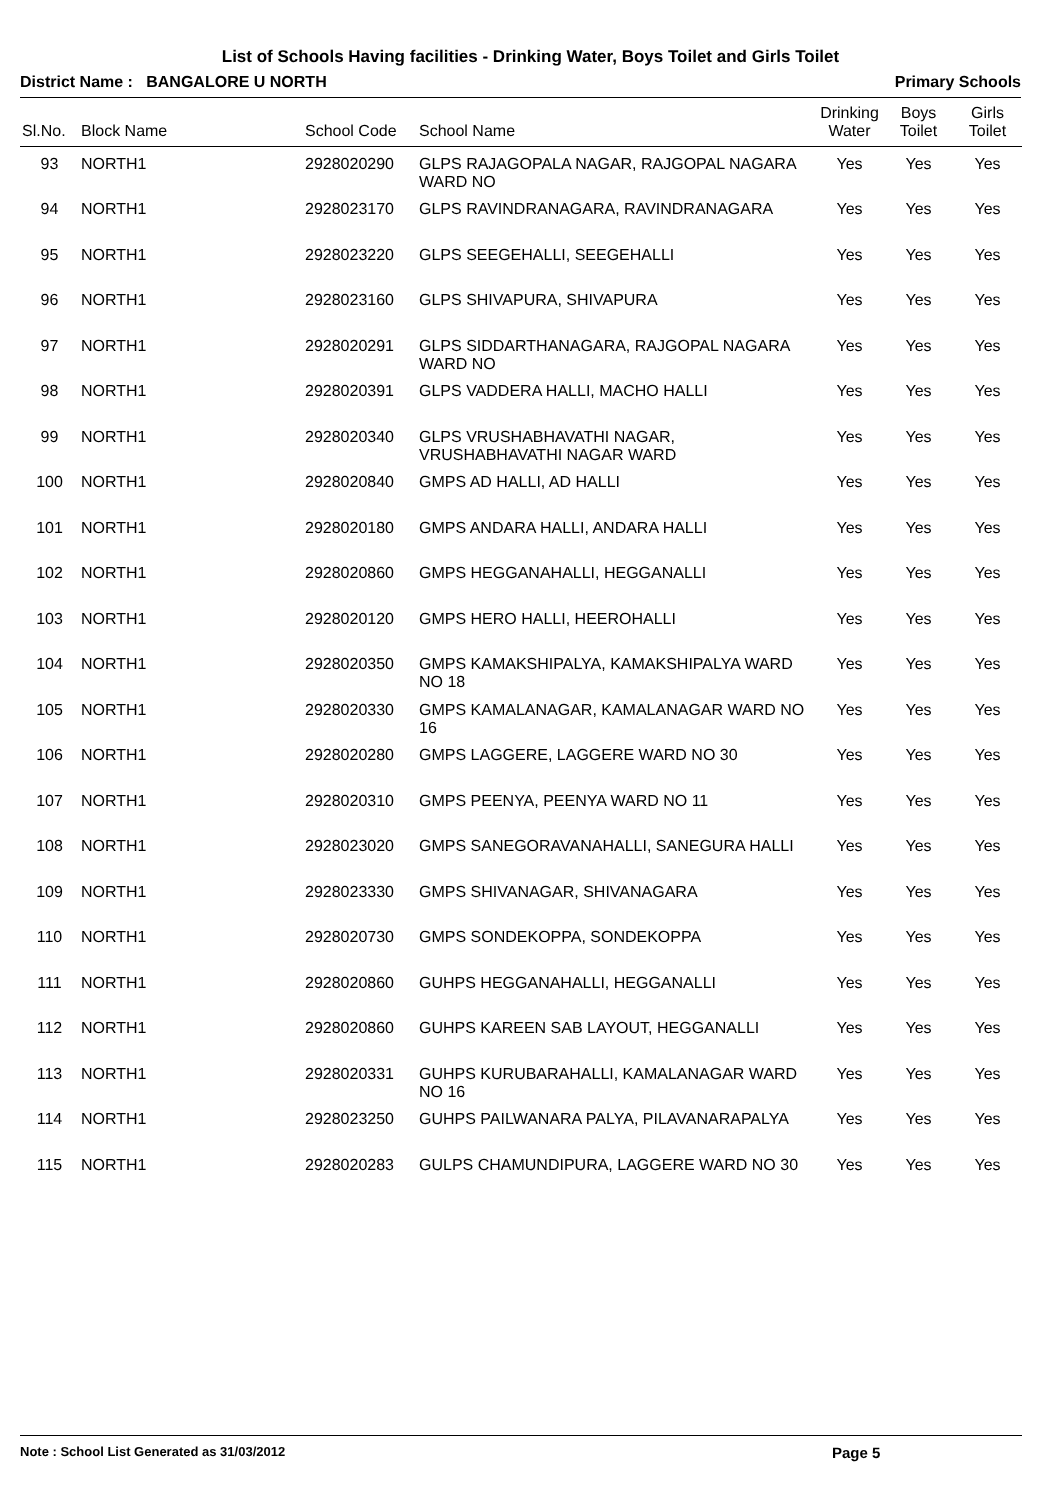List of Schools Having facilities - Drinking Water, Boys Toilet and Girls Toilet
District Name : BANGALORE U NORTH Primary Schools
| Sl.No. | Block Name | School Code | School Name | Drinking Water | Boys Toilet | Girls Toilet |
| --- | --- | --- | --- | --- | --- | --- |
| 93 | NORTH1 | 2928020290 | GLPS RAJAGOPALA NAGAR, RAJGOPAL NAGARA WARD NO | Yes | Yes | Yes |
| 94 | NORTH1 | 2928023170 | GLPS RAVINDRANAGARA, RAVINDRANAGARA | Yes | Yes | Yes |
| 95 | NORTH1 | 2928023220 | GLPS SEEGEHALLI, SEEGEHALLI | Yes | Yes | Yes |
| 96 | NORTH1 | 2928023160 | GLPS SHIVAPURA, SHIVAPURA | Yes | Yes | Yes |
| 97 | NORTH1 | 2928020291 | GLPS SIDDARTHANAGARA, RAJGOPAL NAGARA WARD NO | Yes | Yes | Yes |
| 98 | NORTH1 | 2928020391 | GLPS VADDERA HALLI, MACHO HALLI | Yes | Yes | Yes |
| 99 | NORTH1 | 2928020340 | GLPS VRUSHABHAVATHI NAGAR, VRUSHABHAVATHI NAGAR WARD | Yes | Yes | Yes |
| 100 | NORTH1 | 2928020840 | GMPS AD HALLI, AD HALLI | Yes | Yes | Yes |
| 101 | NORTH1 | 2928020180 | GMPS ANDARA HALLI, ANDARA HALLI | Yes | Yes | Yes |
| 102 | NORTH1 | 2928020860 | GMPS HEGGANAHALLI, HEGGANALLI | Yes | Yes | Yes |
| 103 | NORTH1 | 2928020120 | GMPS HERO HALLI, HEEROHALLI | Yes | Yes | Yes |
| 104 | NORTH1 | 2928020350 | GMPS KAMAKSHIPALYA, KAMAKSHIPALYA WARD NO 18 | Yes | Yes | Yes |
| 105 | NORTH1 | 2928020330 | GMPS KAMALANAGAR, KAMALANAGAR WARD NO 16 | Yes | Yes | Yes |
| 106 | NORTH1 | 2928020280 | GMPS LAGGERE, LAGGERE WARD NO 30 | Yes | Yes | Yes |
| 107 | NORTH1 | 2928020310 | GMPS PEENYA, PEENYA WARD NO 11 | Yes | Yes | Yes |
| 108 | NORTH1 | 2928023020 | GMPS SANEGORAVANAHALLI, SANEGURA HALLI | Yes | Yes | Yes |
| 109 | NORTH1 | 2928023330 | GMPS SHIVANAGAR, SHIVANAGARA | Yes | Yes | Yes |
| 110 | NORTH1 | 2928020730 | GMPS SONDEKOPPA, SONDEKOPPA | Yes | Yes | Yes |
| 111 | NORTH1 | 2928020860 | GUHPS HEGGANAHALLI, HEGGANALLI | Yes | Yes | Yes |
| 112 | NORTH1 | 2928020860 | GUHPS KAREEN SAB LAYOUT, HEGGANALLI | Yes | Yes | Yes |
| 113 | NORTH1 | 2928020331 | GUHPS KURUBARAHALLI, KAMALANAGAR WARD NO 16 | Yes | Yes | Yes |
| 114 | NORTH1 | 2928023250 | GUHPS PAILWANARA PALYA, PILAVANARAPALYA | Yes | Yes | Yes |
| 115 | NORTH1 | 2928020283 | GULPS CHAMUNDIPURA, LAGGERE WARD NO 30 | Yes | Yes | Yes |
Note : School List Generated as 31/03/2012 Page 5